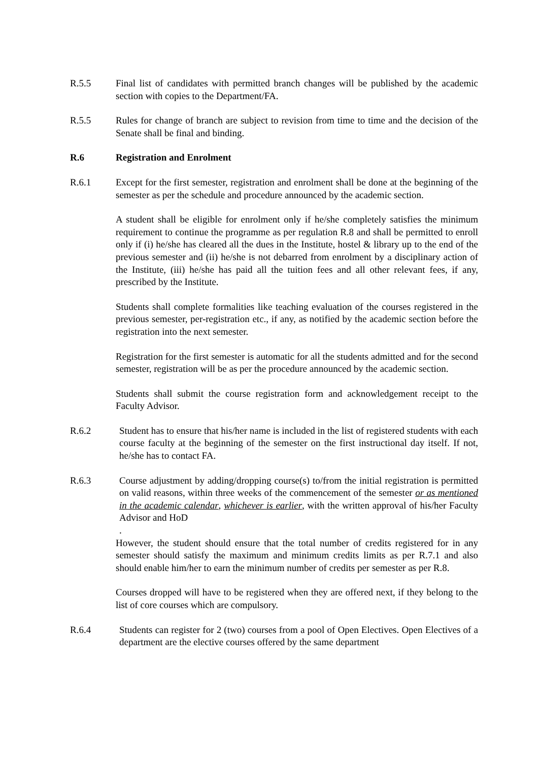R.5.5 Final list of candidates with permitted branch changes will be published by the academic section with copies to the Department/FA.
R.5.5 Rules for change of branch are subject to revision from time to time and the decision of the Senate shall be final and binding.
R.6 Registration and Enrolment
R.6.1 Except for the first semester, registration and enrolment shall be done at the beginning of the semester as per the schedule and procedure announced by the academic section.
A student shall be eligible for enrolment only if he/she completely satisfies the minimum requirement to continue the programme as per regulation R.8 and shall be permitted to enroll only if (i) he/she has cleared all the dues in the Institute, hostel & library up to the end of the previous semester and (ii) he/she is not debarred from enrolment by a disciplinary action of the Institute, (iii) he/she has paid all the tuition fees and all other relevant fees, if any, prescribed by the Institute.
Students shall complete formalities like teaching evaluation of the courses registered in the previous semester, per-registration etc., if any, as notified by the academic section before the registration into the next semester.
Registration for the first semester is automatic for all the students admitted and for the second semester, registration will be as per the procedure announced by the academic section.
Students shall submit the course registration form and acknowledgement receipt to the Faculty Advisor.
R.6.2 Student has to ensure that his/her name is included in the list of registered students with each course faculty at the beginning of the semester on the first instructional day itself. If not, he/she has to contact FA.
R.6.3 Course adjustment by adding/dropping course(s) to/from the initial registration is permitted on valid reasons, within three weeks of the commencement of the semester or as mentioned in the academic calendar, whichever is earlier, with the written approval of his/her Faculty Advisor and HoD
.
However, the student should ensure that the total number of credits registered for in any semester should satisfy the maximum and minimum credits limits as per R.7.1 and also should enable him/her to earn the minimum number of credits per semester as per R.8.
Courses dropped will have to be registered when they are offered next, if they belong to the list of core courses which are compulsory.
R.6.4 Students can register for 2 (two) courses from a pool of Open Electives. Open Electives of a department are the elective courses offered by the same department